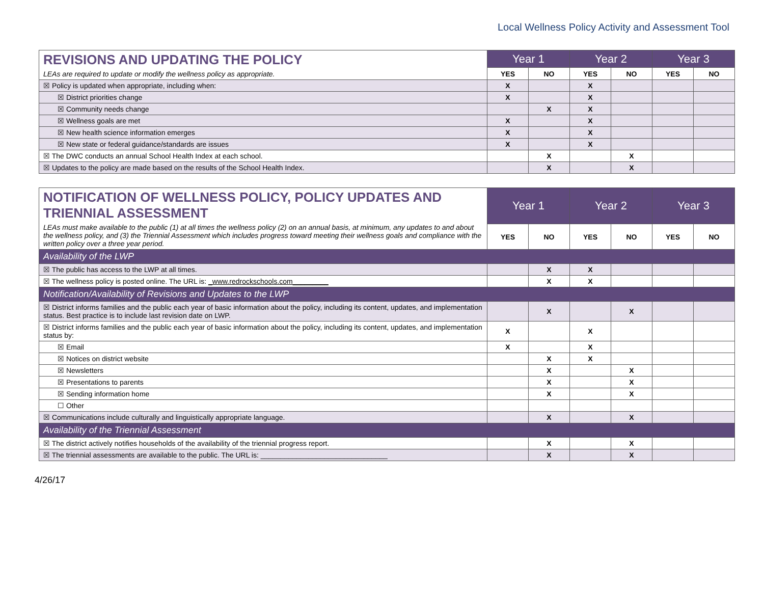Local Wellness Policy Activity and Assessment Tool
| REVISIONS AND UPDATING THE POLICY LEAs are required to update or modify the wellness policy as appropriate. | Year 1 | | Year 2 | | Year 3 | |
| | YES | NO | YES | NO | YES | NO |
| ☒ Policy is updated when appropriate, including when: | X | | X | | | |
| ☒ District priorities change | X | | X | | | |
| ☒ Community needs change | | X | X | | | |
| ☒ Wellness goals are met | X | | X | | | |
| ☒ New health science information emerges | X | | X | | | |
| ☒ New state or federal guidance/standards are issues | X | | X | | | |
| ☒ The DWC conducts an annual School Health Index at each school. | | X | | X | | |
| ☒ Updates to the policy are made based on the results of the School Health Index. | | X | | X | | |
| NOTIFICATION OF WELLNESS POLICY, POLICY UPDATES AND TRIENNIAL ASSESSMENT LEAs must make available to the public (1) at all times the wellness policy (2) on an annual basis, at minimum, any updates to and about the wellness policy, and (3) the Triennial Assessment which includes progress toward meeting their wellness goals and compliance with the written policy over a three year period. | Year 1 | | Year 2 | | Year 3 | |
| | YES | NO | YES | NO | YES | NO |
| Availability of the LWP | | | | | | |
| ☒ The public has access to the LWP at all times. | | X | X | | | |
| ☒ The wellness policy is posted online. The URL is: _www.redrockschools.com_________ | | X | X | | | |
| Notification/Availability of Revisions and Updates to the LWP | | | | | | |
| ☒ District informs families and the public each year of basic information about the policy, including its content, updates, and implementation status. Best practice is to include last revision date on LWP. | | X | | X | | |
| ☒ District informs families and the public each year of basic information about the policy, including its content, updates, and implementation status by: | X | | X | | | |
| ☒ Email | X | | X | | | |
| ☒ Notices on district website | | X | X | | | |
| ☒ Newsletters | | X | | X | | |
| ☒ Presentations to parents | | X | | X | | |
| ☒ Sending information home | | X | | X | | |
| ☐ Other | | | | | | |
| ☒ Communications include culturally and linguistically appropriate language. | | X | | X | | |
| Availability of the Triennial Assessment | | | | | | |
| ☒ The district actively notifies households of the availability of the triennial progress report. | | X | | X | | |
| ☒ The triennial assessments are available to the public. The URL is: ________________________________ | | X | | X | | |
4/26/17